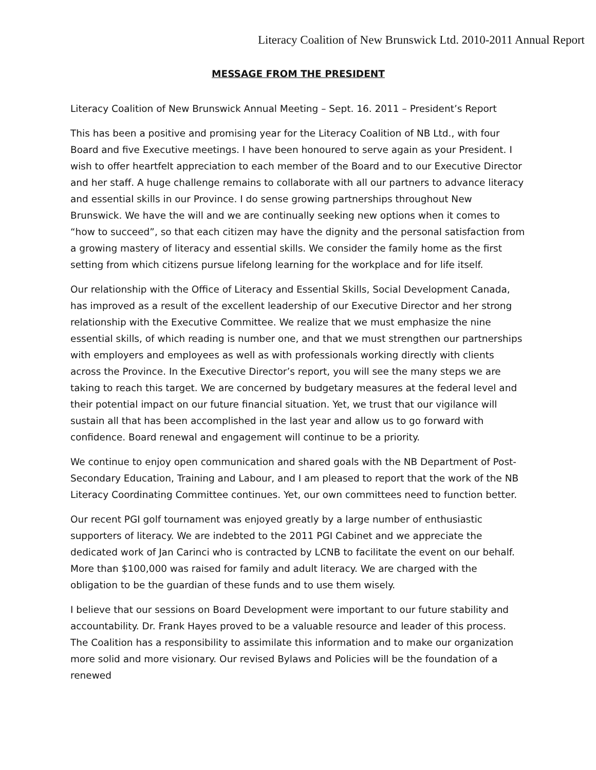Literacy Coalition of New Brunswick Ltd. 2010-2011 Annual Report
MESSAGE FROM THE PRESIDENT
Literacy Coalition of New Brunswick Annual Meeting – Sept. 16. 2011 – President’s Report
This has been a positive and promising year for the Literacy Coalition of NB Ltd., with four Board and five Executive meetings. I have been honoured to serve again as your President. I wish to offer heartfelt appreciation to each member of the Board and to our Executive Director and her staff. A huge challenge remains to collaborate with all our partners to advance literacy and essential skills in our Province. I do sense growing partnerships throughout New Brunswick. We have the will and we are continually seeking new options when it comes to “how to succeed”, so that each citizen may have the dignity and the personal satisfaction from a growing mastery of literacy and essential skills. We consider the family home as the first setting from which citizens pursue lifelong learning for the workplace and for life itself.
Our relationship with the Office of Literacy and Essential Skills, Social Development Canada, has improved as a result of the excellent leadership of our Executive Director and her strong relationship with the Executive Committee. We realize that we must emphasize the nine essential skills, of which reading is number one, and that we must strengthen our partnerships with employers and employees as well as with professionals working directly with clients across the Province. In the Executive Director’s report, you will see the many steps we are taking to reach this target. We are concerned by budgetary measures at the federal level and their potential impact on our future financial situation. Yet, we trust that our vigilance will sustain all that has been accomplished in the last year and allow us to go forward with confidence. Board renewal and engagement will continue to be a priority.
We continue to enjoy open communication and shared goals with the NB Department of Post-Secondary Education, Training and Labour, and I am pleased to report that the work of the NB Literacy Coordinating Committee continues. Yet, our own committees need to function better.
Our recent PGI golf tournament was enjoyed greatly by a large number of enthusiastic supporters of literacy. We are indebted to the 2011 PGI Cabinet and we appreciate the dedicated work of Jan Carinci who is contracted by LCNB to facilitate the event on our behalf. More than $100,000 was raised for family and adult literacy. We are charged with the obligation to be the guardian of these funds and to use them wisely.
I believe that our sessions on Board Development were important to our future stability and accountability. Dr. Frank Hayes proved to be a valuable resource and leader of this process. The Coalition has a responsibility to assimilate this information and to make our organization more solid and more visionary. Our revised Bylaws and Policies will be the foundation of a renewed